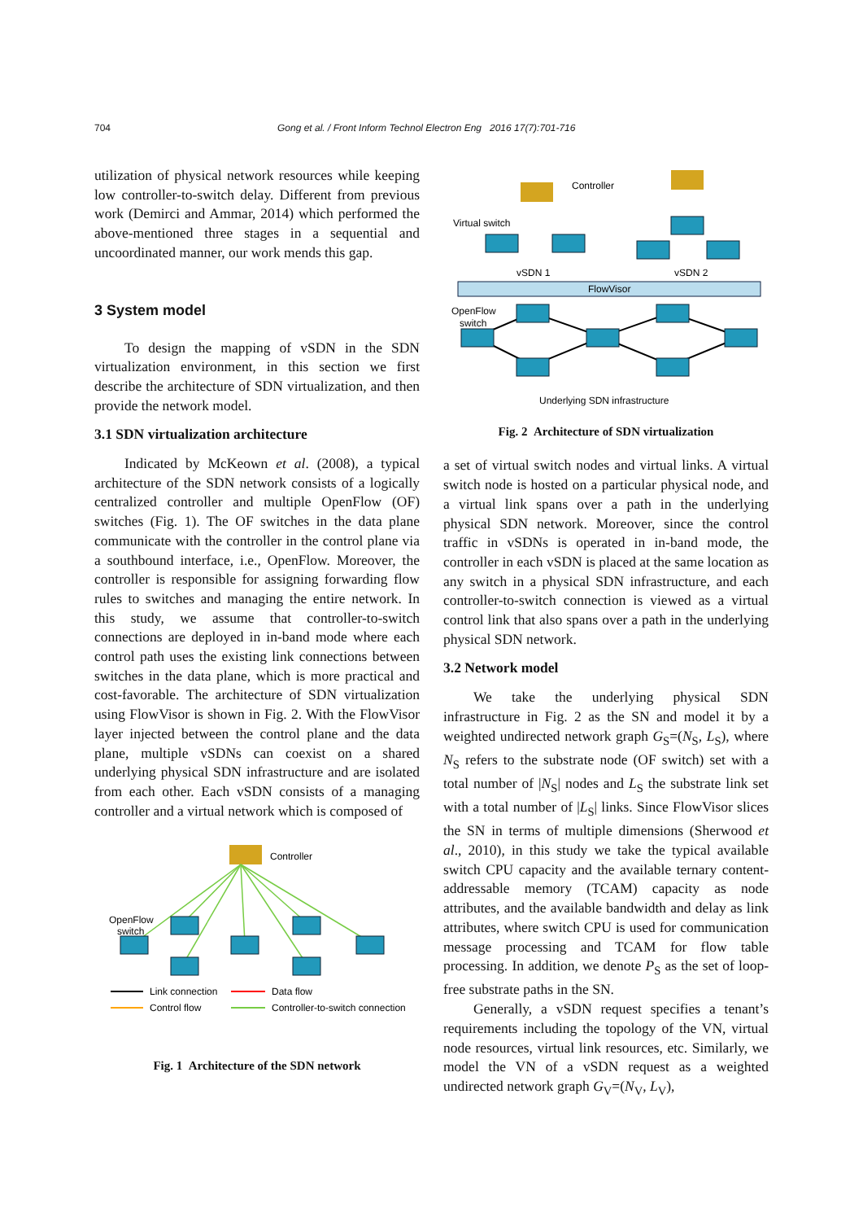704 Gong et al. / Front Inform Technol Electron Eng 2016 17(7):701-716
utilization of physical network resources while keeping low controller-to-switch delay. Different from previous work (Demirci and Ammar, 2014) which performed the above-mentioned three stages in a sequential and uncoordinated manner, our work mends this gap.
3 System model
To design the mapping of vSDN in the SDN virtualization environment, in this section we first describe the architecture of SDN virtualization, and then provide the network model.
3.1 SDN virtualization architecture
Indicated by McKeown et al. (2008), a typical architecture of the SDN network consists of a logically centralized controller and multiple OpenFlow (OF) switches (Fig. 1). The OF switches in the data plane communicate with the controller in the control plane via a southbound interface, i.e., OpenFlow. Moreover, the controller is responsible for assigning forwarding flow rules to switches and managing the entire network. In this study, we assume that controller-to-switch connections are deployed in in-band mode where each control path uses the existing link connections between switches in the data plane, which is more practical and cost-favorable. The architecture of SDN virtualization using FlowVisor is shown in Fig. 2. With the FlowVisor layer injected between the control plane and the data plane, multiple vSDNs can coexist on a shared underlying physical SDN infrastructure and are isolated from each other. Each vSDN consists of a managing controller and a virtual network which is composed of
Controller
OpenFlow
switch
Link connection
Data flow
Control flow
Controller-to-switch connection
Fig. 1 Architecture of the SDN network
Controller
Virtual switch
vSDN 1
vSDN 2
FlowVisor
OpenFlow
switch
Underlying SDN infrastructure
Fig. 2 Architecture of SDN virtualization
a set of virtual switch nodes and virtual links. A virtual switch node is hosted on a particular physical node, and a virtual link spans over a path in the underlying physical SDN network. Moreover, since the control traffic in vSDNs is operated in in-band mode, the controller in each vSDN is placed at the same location as any switch in a physical SDN infrastructure, and each controller-to-switch connection is viewed as a virtual control link that also spans over a path in the underlying physical SDN network.
3.2 Network model
We take the underlying physical SDN infrastructure in Fig. 2 as the SN and model it by a weighted undirected network graph G<sub>S</sub>=(N<sub>S</sub>, L<sub>S</sub>), where N<sub>S</sub> refers to the substrate node (OF switch) set with a total number of |N<sub>S</sub>| nodes and L<sub>S</sub> the substrate link set with a total number of |L<sub>S</sub>| links. Since FlowVisor slices the SN in terms of multiple dimensions (Sherwood et al., 2010), in this study we take the typical available switch CPU capacity and the available ternary content-addressable memory (TCAM) capacity as node attributes, and the available bandwidth and delay as link attributes, where switch CPU is used for communication message processing and TCAM for flow table processing. In addition, we denote P<sub>S</sub> as the set of loop-free substrate paths in the SN.
Generally, a vSDN request specifies a tenant’s requirements including the topology of the VN, virtual node resources, virtual link resources, etc. Similarly, we model the VN of a vSDN request as a weighted undirected network graph G<sub>V</sub>=(N<sub>V</sub>, L<sub>V</sub>),